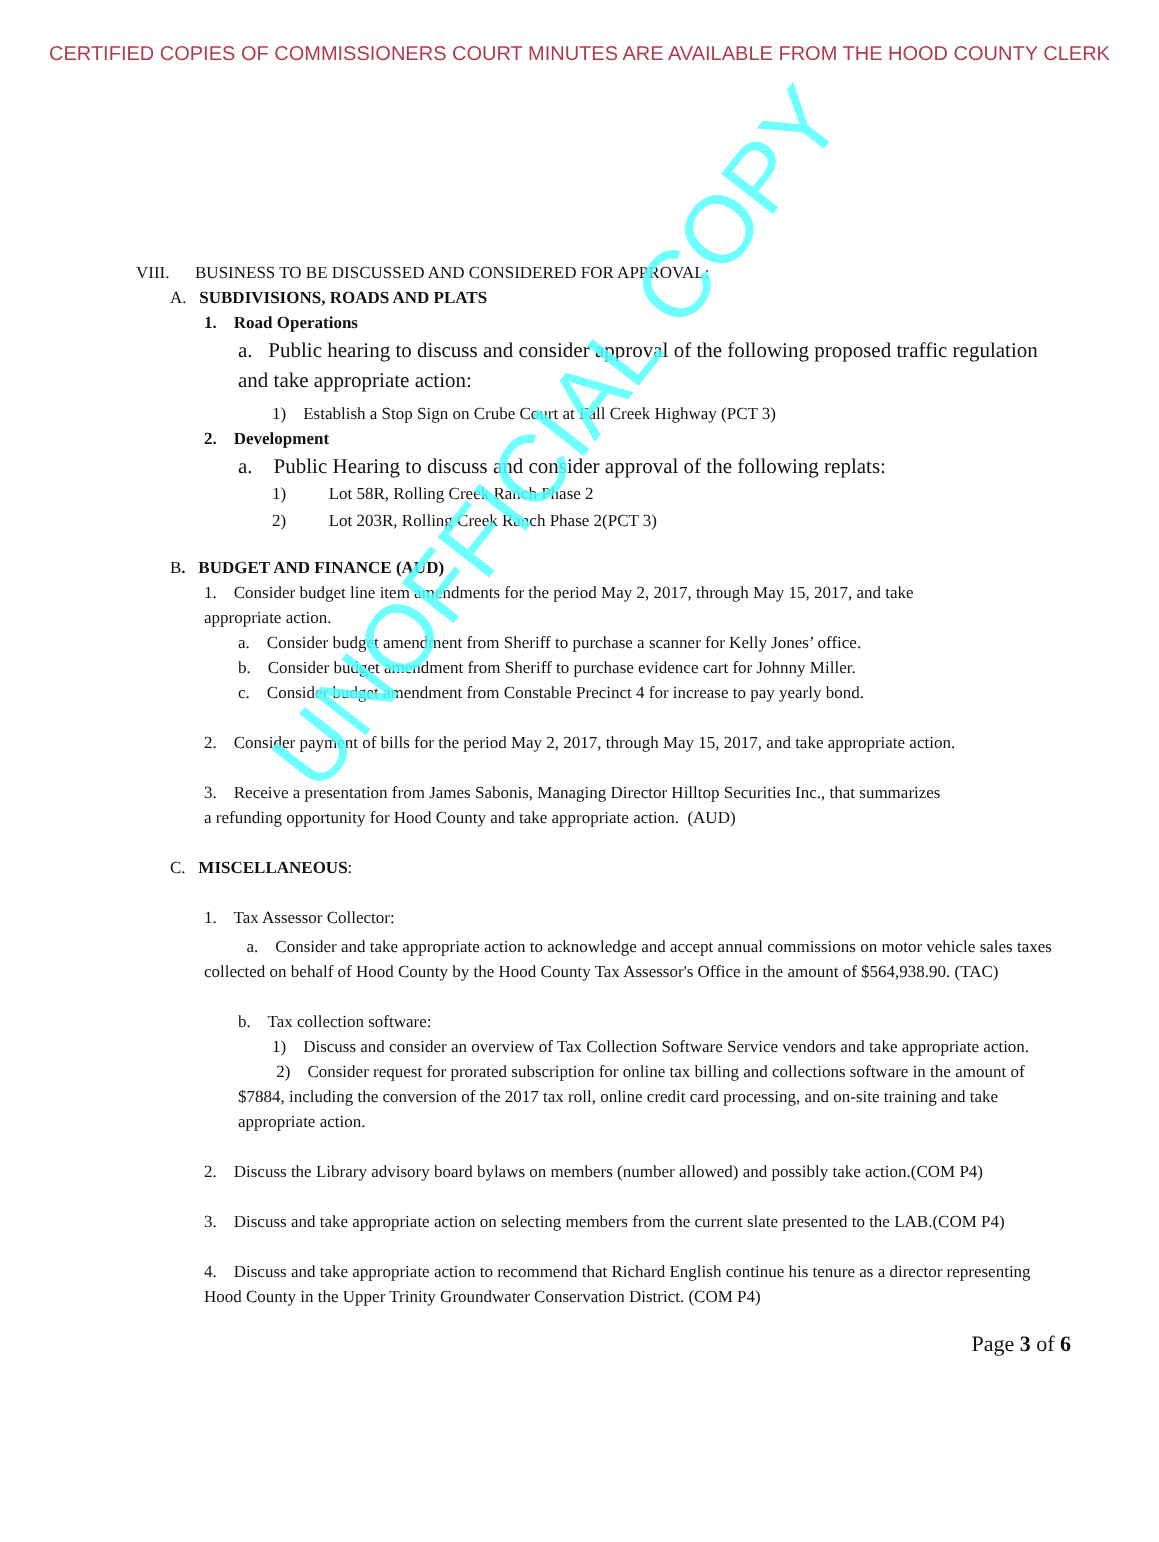CERTIFIED COPIES OF COMMISSIONERS COURT MINUTES ARE AVAILABLE FROM THE HOOD COUNTY CLERK
VIII. BUSINESS TO BE DISCUSSED AND CONSIDERED FOR APPROVAL:
A. SUBDIVISIONS, ROADS AND PLATS
1. Road Operations
a. Public hearing to discuss and consider approval of the following proposed traffic regulation and take appropriate action:
1) Establish a Stop Sign on Crube Court at Fall Creek Highway (PCT 3)
2. Development
a. Public Hearing to discuss and consider approval of the following replats:
1) Lot 58R, Rolling Creek Ranch Phase 2
2) Lot 203R, Rolling Creek Ranch Phase 2(PCT 3)
B. BUDGET AND FINANCE (AUD)
1. Consider budget line item amendments for the period May 2, 2017, through May 15, 2017, and take appropriate action.
a. Consider budget amendment from Sheriff to purchase a scanner for Kelly Jones’ office.
b. Consider budget amendment from Sheriff to purchase evidence cart for Johnny Miller.
c. Consider budget amendment from Constable Precinct 4 for increase to pay yearly bond.
2. Consider payment of bills for the period May 2, 2017, through May 15, 2017, and take appropriate action.
3. Receive a presentation from James Sabonis, Managing Director Hilltop Securities Inc., that summarizes a refunding opportunity for Hood County and take appropriate action. (AUD)
C. MISCELLANEOUS:
1. Tax Assessor Collector:
a. Consider and take appropriate action to acknowledge and accept annual commissions on motor vehicle sales taxes collected on behalf of Hood County by the Hood County Tax Assessor's Office in the amount of $564,938.90. (TAC)
b. Tax collection software:
1) Discuss and consider an overview of Tax Collection Software Service vendors and take appropriate action.
2) Consider request for prorated subscription for online tax billing and collections software in the amount of $7884, including the conversion of the 2017 tax roll, online credit card processing, and on-site training and take appropriate action.
2. Discuss the Library advisory board bylaws on members (number allowed) and possibly take action.(COM P4)
3. Discuss and take appropriate action on selecting members from the current slate presented to the LAB.(COM P4)
4. Discuss and take appropriate action to recommend that Richard English continue his tenure as a director representing Hood County in the Upper Trinity Groundwater Conservation District. (COM P4)
Page 3 of 6
UNOFFICIAL COPY